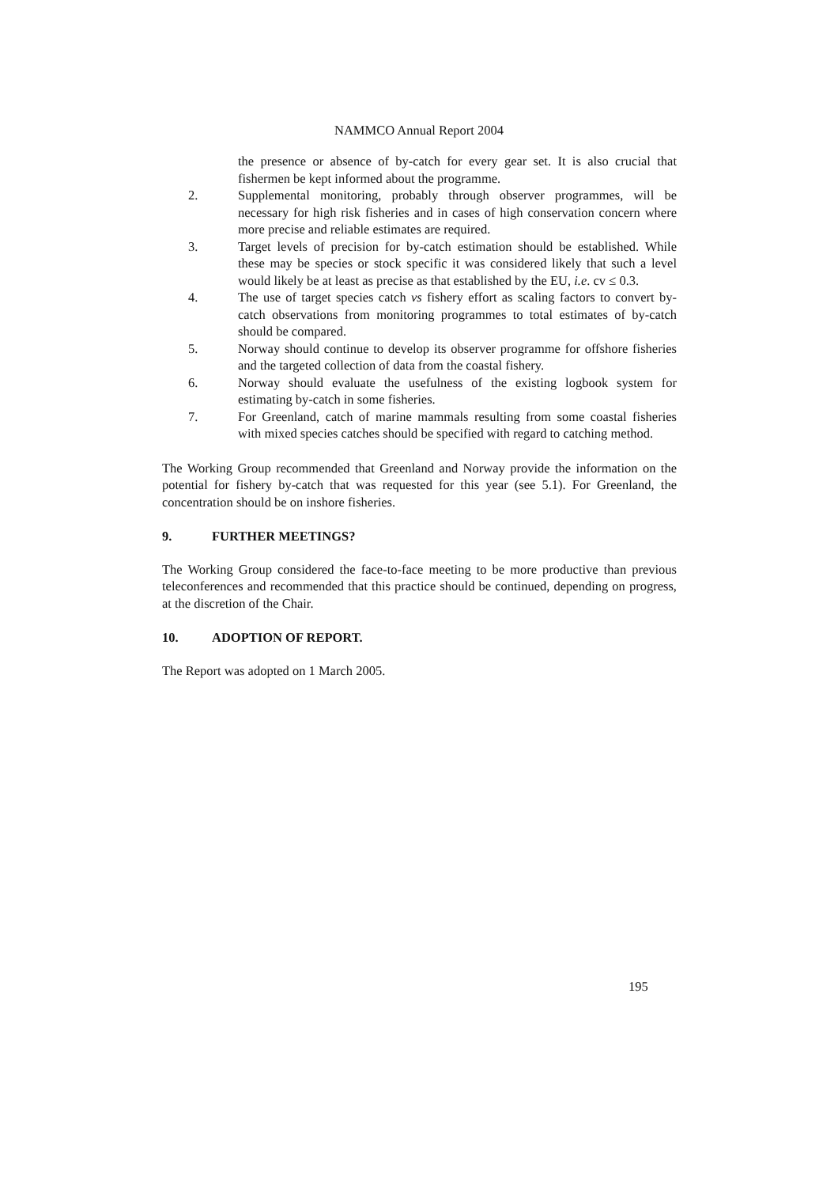NAMMCO Annual Report 2004
the presence or absence of by-catch for every gear set. It is also crucial that fishermen be kept informed about the programme.
2. Supplemental monitoring, probably through observer programmes, will be necessary for high risk fisheries and in cases of high conservation concern where more precise and reliable estimates are required.
3. Target levels of precision for by-catch estimation should be established. While these may be species or stock specific it was considered likely that such a level would likely be at least as precise as that established by the EU, i.e. cv ≤ 0.3.
4. The use of target species catch vs fishery effort as scaling factors to convert by-catch observations from monitoring programmes to total estimates of by-catch should be compared.
5. Norway should continue to develop its observer programme for offshore fisheries and the targeted collection of data from the coastal fishery.
6. Norway should evaluate the usefulness of the existing logbook system for estimating by-catch in some fisheries.
7. For Greenland, catch of marine mammals resulting from some coastal fisheries with mixed species catches should be specified with regard to catching method.
The Working Group recommended that Greenland and Norway provide the information on the potential for fishery by-catch that was requested for this year (see 5.1). For Greenland, the concentration should be on inshore fisheries.
9. FURTHER MEETINGS?
The Working Group considered the face-to-face meeting to be more productive than previous teleconferences and recommended that this practice should be continued, depending on progress, at the discretion of the Chair.
10. ADOPTION OF REPORT.
The Report was adopted on 1 March 2005.
195